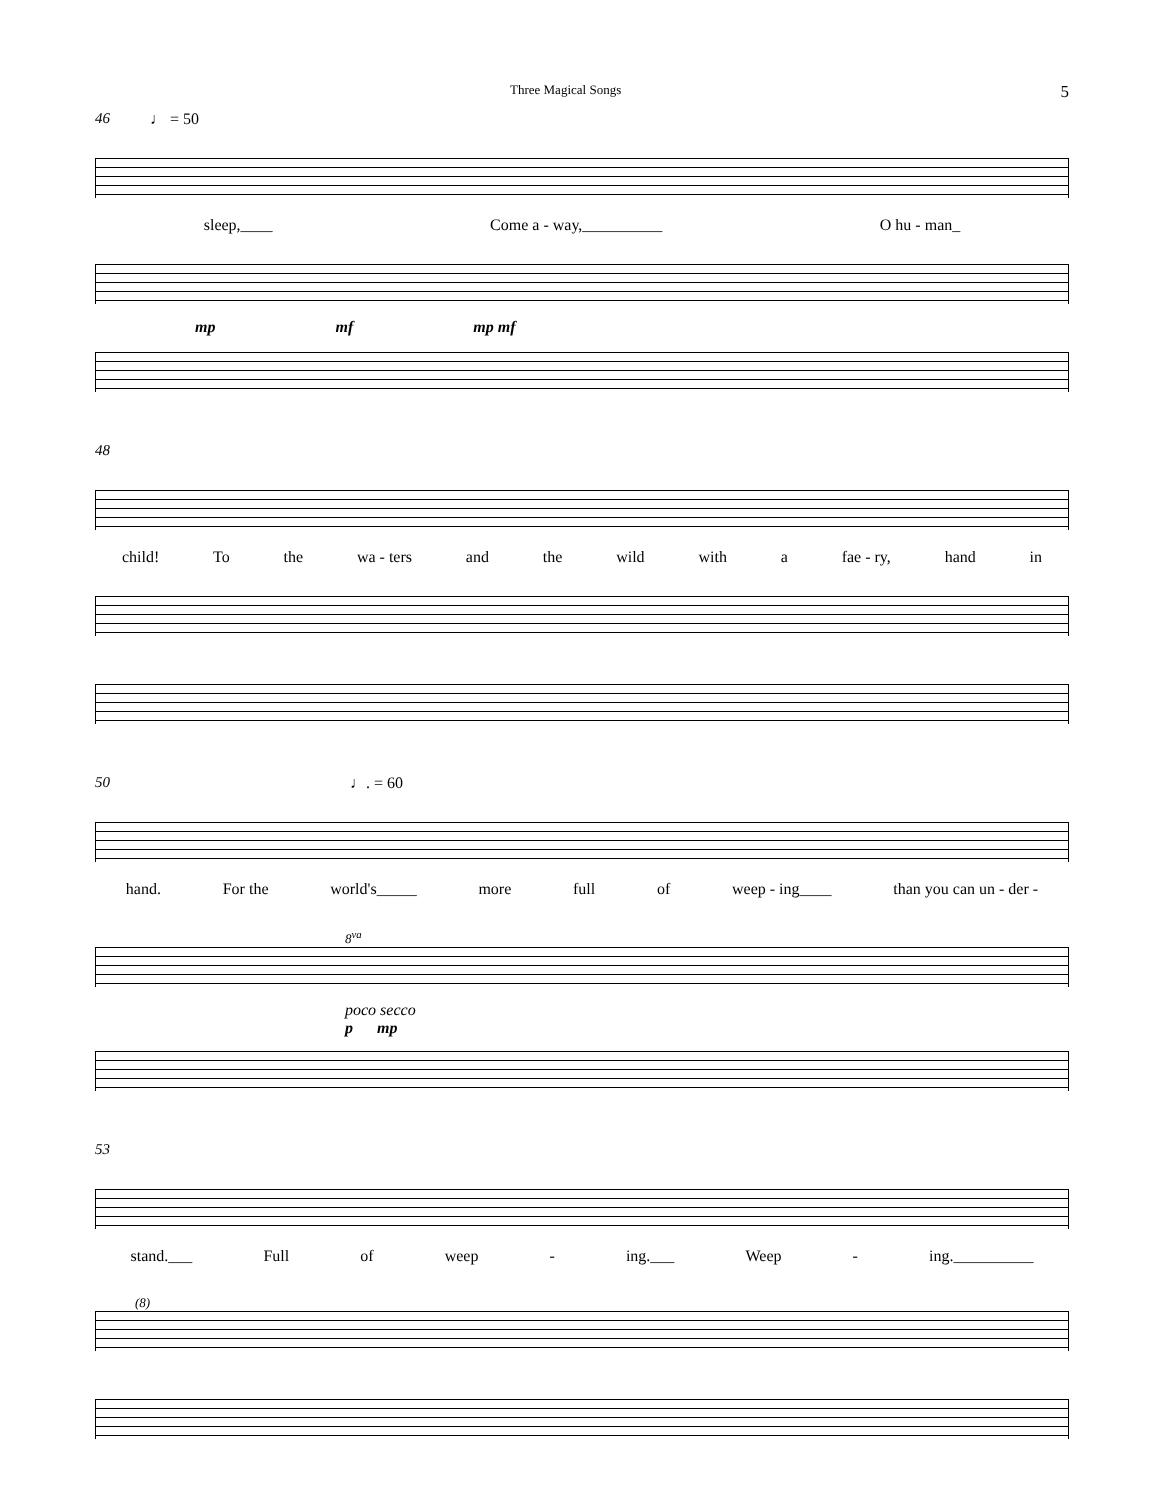Three Magical Songs 5
46 ♩ = 50
sleep,____ Come a - way,__________ O hu - man_
mp mf mp mf
48
child! To the wa - ters and the wild with a fae - ry, hand in
50 ♩. = 60
hand. For the world's_____ more full of weep - ing____ than you can un - der -
8<sup>va</sup>
poco secco
p mp
53
stand.___ Full of weep - ing.___ Weep - ing.__________
(8)